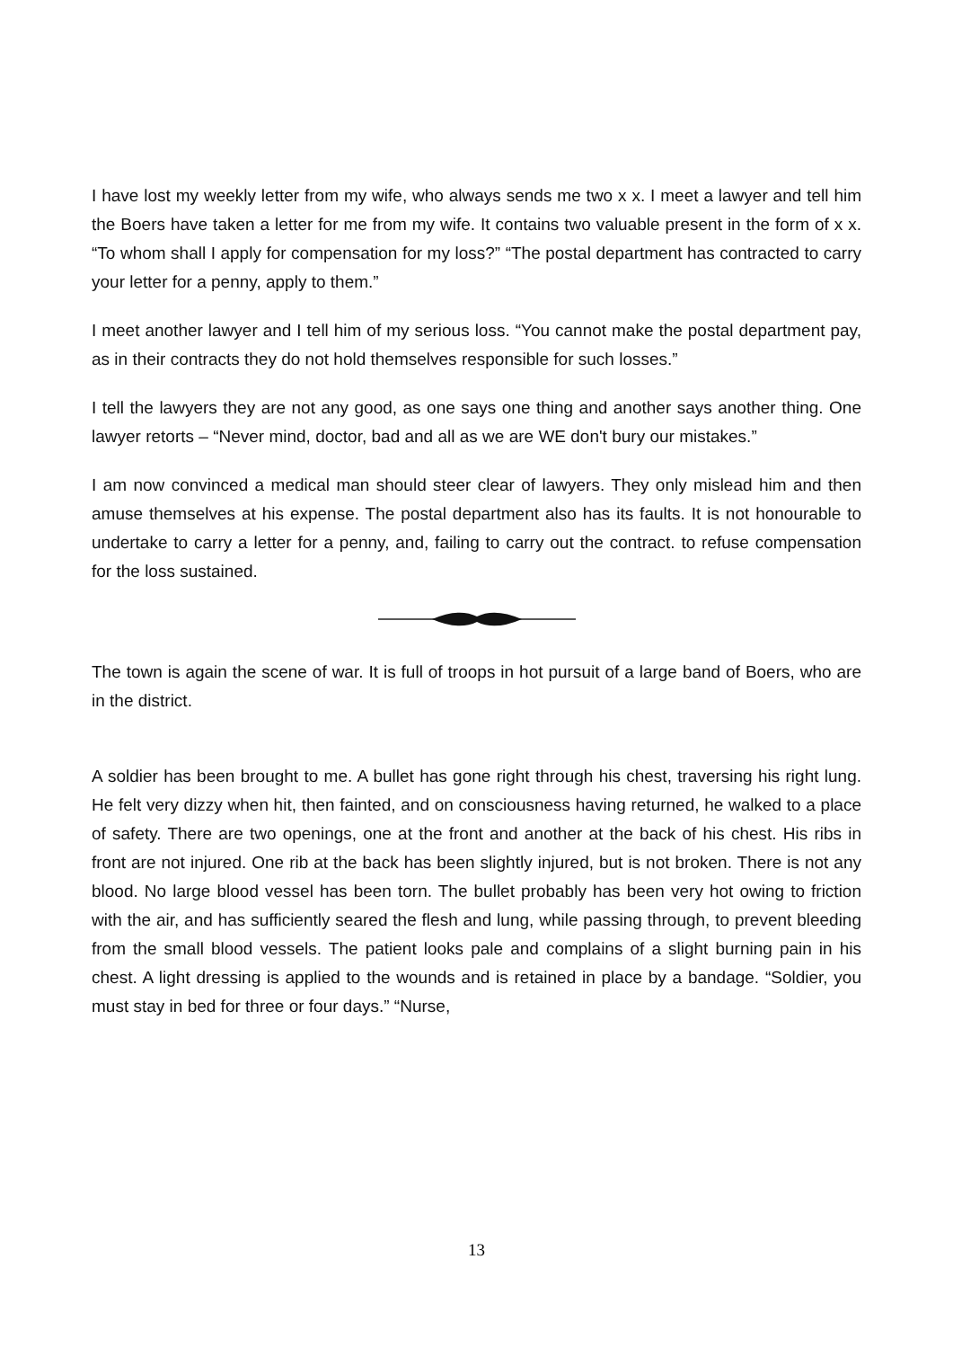I have lost my weekly letter from my wife, who always sends me two x x. I meet a lawyer and tell him the Boers have taken a letter for me from my wife. It contains two valuable present in the form of x x. “To whom shall I apply for compensation for my loss?” “The postal department has contracted to carry your letter for a penny, apply to them.”
I meet another lawyer and I tell him of my serious loss. “You cannot make the postal department pay, as in their contracts they do not hold themselves responsible for such losses.”
I tell the lawyers they are not any good, as one says one thing and another says another thing. One lawyer retorts – “Never mind, doctor, bad and all as we are WE don't bury our mistakes.”
I am now convinced a medical man should steer clear of lawyers. They only mislead him and then amuse themselves at his expense. The postal department also has its faults. It is not honourable to undertake to carry a letter for a penny, and, failing to carry out the contract. to refuse compensation for the loss sustained.
The town is again the scene of war. It is full of troops in hot pursuit of a large band of Boers, who are in the district.
A soldier has been brought to me. A bullet has gone right through his chest, traversing his right lung. He felt very dizzy when hit, then fainted, and on consciousness having returned, he walked to a place of safety. There are two openings, one at the front and another at the back of his chest. His ribs in front are not injured. One rib at the back has been slightly injured, but is not broken. There is not any blood. No large blood vessel has been torn. The bullet probably has been very hot owing to friction with the air, and has sufficiently seared the flesh and lung, while passing through, to prevent bleeding from the small blood vessels. The patient looks pale and complains of a slight burning pain in his chest. A light dressing is applied to the wounds and is retained in place by a bandage. “Soldier, you must stay in bed for three or four days.” “Nurse,
13